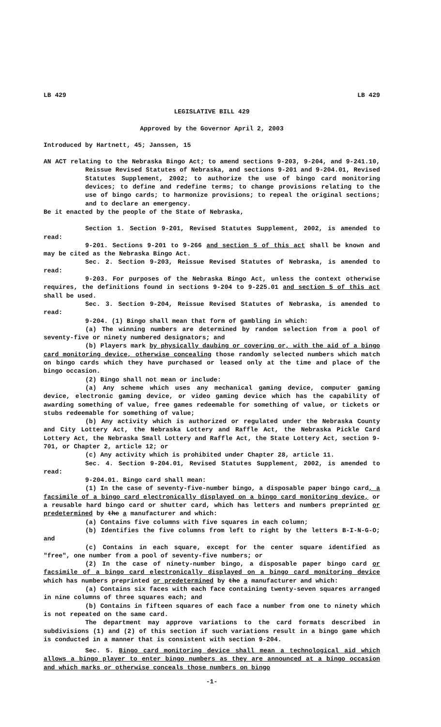LB 429 LB 429
LEGISLATIVE BILL 429
Approved by the Governor April 2, 2003
Introduced by Hartnett, 45; Janssen, 15
AN ACT relating to the Nebraska Bingo Act; to amend sections 9-203, 9-204, and 9-241.10, Reissue Revised Statutes of Nebraska, and sections 9-201 and 9-204.01, Revised Statutes Supplement, 2002; to authorize the use of bingo card monitoring devices; to define and redefine terms; to change provisions relating to the use of bingo cards; to harmonize provisions; to repeal the original sections; and to declare an emergency.
Be it enacted by the people of the State of Nebraska,
Section 1. Section 9-201, Revised Statutes Supplement, 2002, is amended to read:
9-201. Sections 9-201 to 9-266 and section 5 of this act shall be known and may be cited as the Nebraska Bingo Act.
Sec. 2. Section 9-203, Reissue Revised Statutes of Nebraska, is amended to read:
9-203. For purposes of the Nebraska Bingo Act, unless the context otherwise requires, the definitions found in sections 9-204 to 9-225.01 and section 5 of this act shall be used.
Sec. 3. Section 9-204, Reissue Revised Statutes of Nebraska, is amended to read:
9-204. (1) Bingo shall mean that form of gambling in which:
(a) The winning numbers are determined by random selection from a pool of seventy-five or ninety numbered designators; and
(b) Players mark by physically daubing or covering or, with the aid of a bingo card monitoring device, otherwise concealing those randomly selected numbers which match on bingo cards which they have purchased or leased only at the time and place of the bingo occasion.
(2) Bingo shall not mean or include:
(a) Any scheme which uses any mechanical gaming device, computer gaming device, electronic gaming device, or video gaming device which has the capability of awarding something of value, free games redeemable for something of value, or tickets or stubs redeemable for something of value;
(b) Any activity which is authorized or regulated under the Nebraska County and City Lottery Act, the Nebraska Lottery and Raffle Act, the Nebraska Pickle Card Lottery Act, the Nebraska Small Lottery and Raffle Act, the State Lottery Act, section 9-701, or Chapter 2, article 12; or
(c) Any activity which is prohibited under Chapter 28, article 11.
Sec. 4. Section 9-204.01, Revised Statutes Supplement, 2002, is amended to read:
9-204.01. Bingo card shall mean:
(1) In the case of seventy-five-number bingo, a disposable paper bingo card, a facsimile of a bingo card electronically displayed on a bingo card monitoring device, or a reusable hard bingo card or shutter card, which has letters and numbers preprinted or predetermined by the a manufacturer and which:
(a) Contains five columns with five squares in each column;
(b) Identifies the five columns from left to right by the letters B-I-N-G-O; and
(c) Contains in each square, except for the center square identified as "free", one number from a pool of seventy-five numbers; or
(2) In the case of ninety-number bingo, a disposable paper bingo card or facsimile of a bingo card electronically displayed on a bingo card monitoring device which has numbers preprinted or predetermined by the a manufacturer and which:
(a) Contains six faces with each face containing twenty-seven squares arranged in nine columns of three squares each; and
(b) Contains in fifteen squares of each face a number from one to ninety which is not repeated on the same card.
The department may approve variations to the card formats described in subdivisions (1) and (2) of this section if such variations result in a bingo game which is conducted in a manner that is consistent with section 9-204.
Sec. 5. Bingo card monitoring device shall mean a technological aid which allows a bingo player to enter bingo numbers as they are announced at a bingo occasion and which marks or otherwise conceals those numbers on bingo
-1-